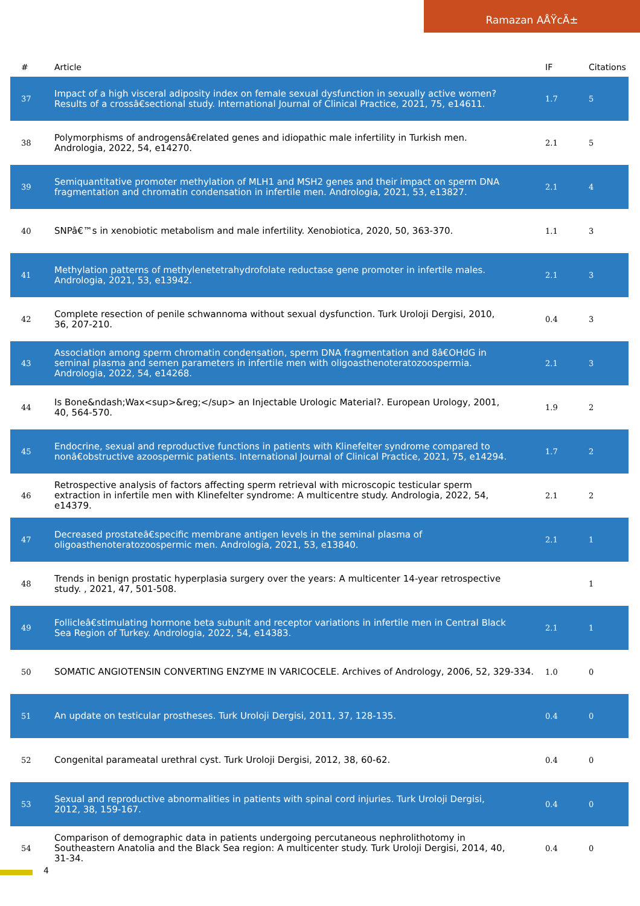Ramazan AÅŸcÄ±
| # | Article | IF | Citations |
| --- | --- | --- | --- |
| 37 | Impact of a high visceral adiposity index on female sexual dysfunction in sexually active women? Results of a crossâ€sectional study. International Journal of Clinical Practice, 2021, 75, e14611. | 1.7 | 5 |
| 38 | Polymorphisms of androgensâ€related genes and idiopathic male infertility in Turkish men. Andrologia, 2022, 54, e14270. | 2.1 | 5 |
| 39 | Semiquantitative promoter methylation of MLH1 and MSH2 genes and their impact on sperm DNA fragmentation and chromatin condensation in infertile men. Andrologia, 2021, 53, e13827. | 2.1 | 4 |
| 40 | SNPâ€™s in xenobiotic metabolism and male infertility. Xenobiotica, 2020, 50, 363-370. | 1.1 | 3 |
| 41 | Methylation patterns of methylenetetrahydrofolate reductase gene promoter in infertile males. Andrologia, 2021, 53, e13942. | 2.1 | 3 |
| 42 | Complete resection of penile schwannoma without sexual dysfunction. Turk Uroloji Dergisi, 2010, 36, 207-210. | 0.4 | 3 |
| 43 | Association among sperm chromatin condensation, sperm DNA fragmentation and 8â€OHdG in seminal plasma and semen parameters in infertile men with oligoasthenoteratozoospermia. Andrologia, 2022, 54, e14268. | 2.1 | 3 |
| 44 | Is Bone&ndash;Wax<sup>&reg;</sup> an Injectable Urologic Material?. European Urology, 2001, 40, 564-570. | 1.9 | 2 |
| 45 | Endocrine, sexual and reproductive functions in patients with Klinefelter syndrome compared to nonâ€obstructive azoospermic patients. International Journal of Clinical Practice, 2021, 75, e14294. | 1.7 | 2 |
| 46 | Retrospective analysis of factors affecting sperm retrieval with microscopic testicular sperm extraction in infertile men with Klinefelter syndrome: A multicentre study. Andrologia, 2022, 54, e14379. | 2.1 | 2 |
| 47 | Decreased prostateâ€specific membrane antigen levels in the seminal plasma of oligoasthenoteratozoospermic men. Andrologia, 2021, 53, e13840. | 2.1 | 1 |
| 48 | Trends in benign prostatic hyperplasia surgery over the years: A multicenter 14-year retrospective study. , 2021, 47, 501-508. | | 1 |
| 49 | Follicleâ€stimulating hormone beta subunit and receptor variations in infertile men in Central Black Sea Region of Turkey. Andrologia, 2022, 54, e14383. | 2.1 | 1 |
| 50 | SOMATIC ANGIOTENSIN CONVERTING ENZYME IN VARICOCELE. Archives of Andrology, 2006, 52, 329-334. | 1.0 | 0 |
| 51 | An update on testicular prostheses. Turk Uroloji Dergisi, 2011, 37, 128-135. | 0.4 | 0 |
| 52 | Congenital parameatal urethral cyst. Turk Uroloji Dergisi, 2012, 38, 60-62. | 0.4 | 0 |
| 53 | Sexual and reproductive abnormalities in patients with spinal cord injuries. Turk Uroloji Dergisi, 2012, 38, 159-167. | 0.4 | 0 |
| 54 | Comparison of demographic data in patients undergoing percutaneous nephrolithotomy in Southeastern Anatolia and the Black Sea region: A multicenter study. Turk Uroloji Dergisi, 2014, 40, 31-34. | 0.4 | 0 |
4